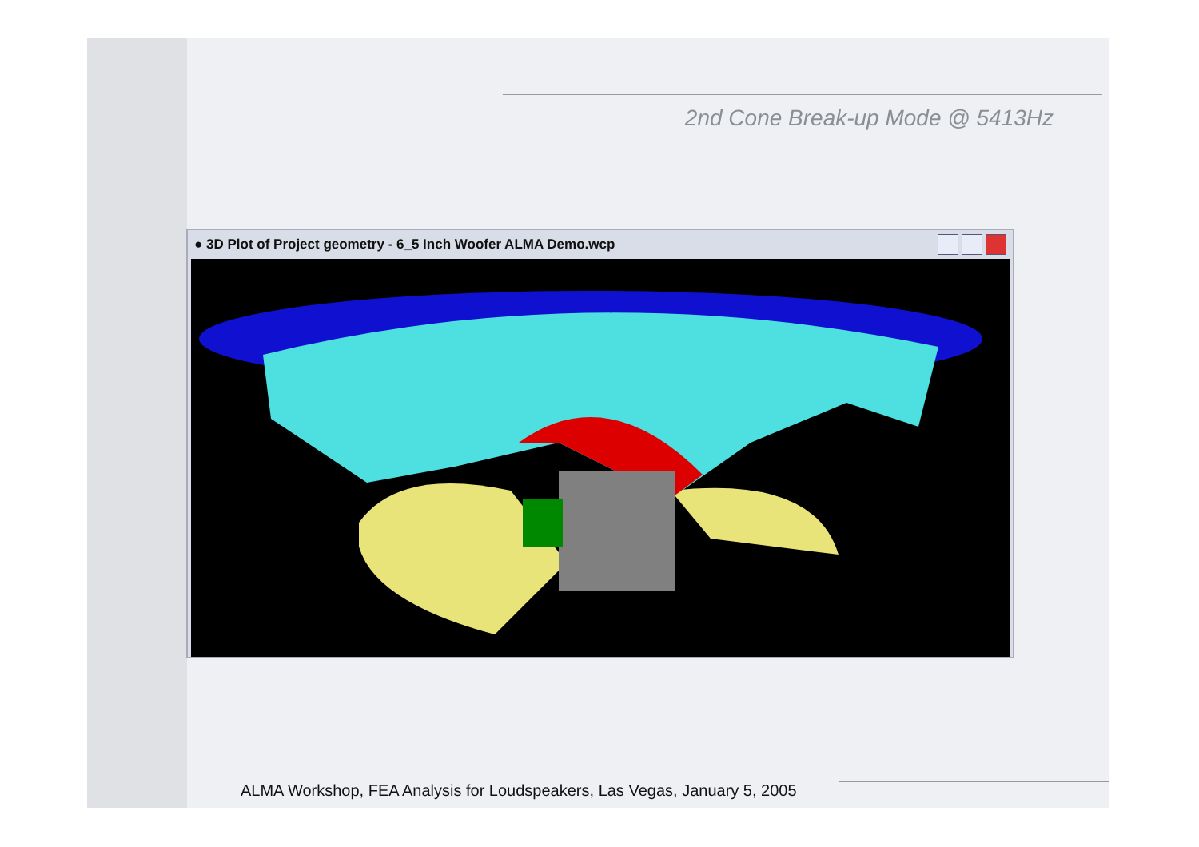2nd Cone Break-up Mode @ 5413Hz
● 3D Plot of Project geometry - 6_5 Inch Woofer ALMA Demo.wcp
ALMA Workshop, FEA Analysis for Loudspeakers, Las Vegas, January 5, 2005